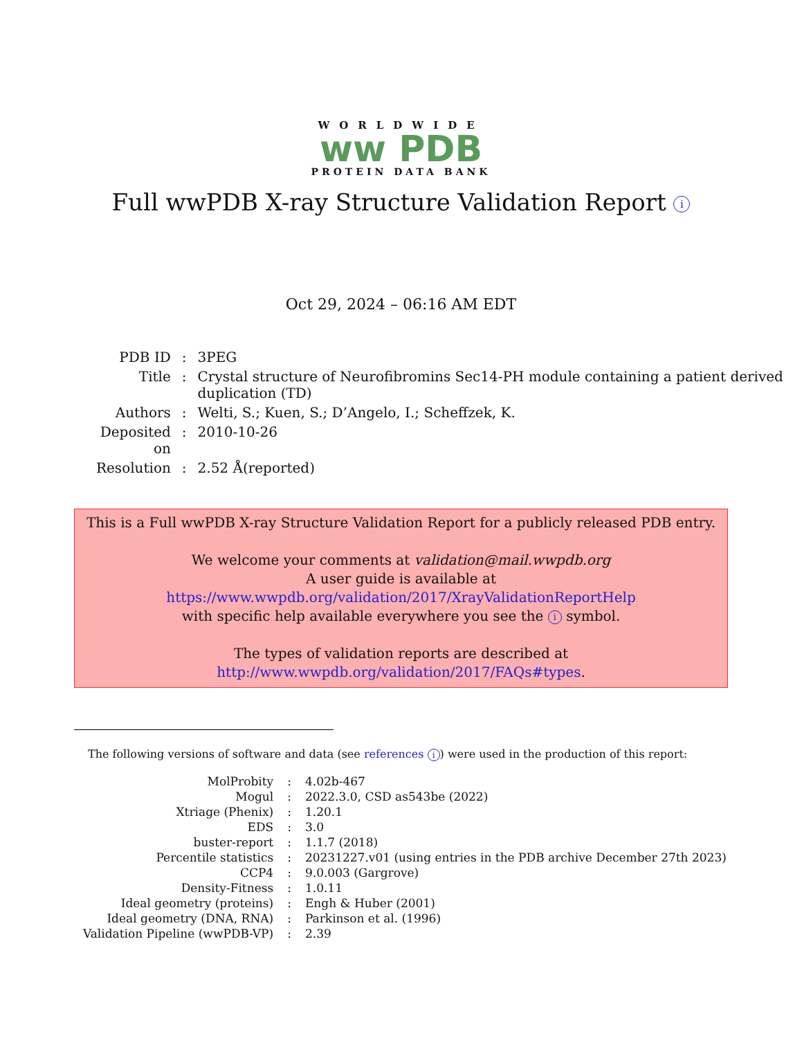WORLDWIDE
ww PDB
PROTEIN DATA BANK
Full wwPDB X-ray Structure Validation Report i
Oct 29, 2024 – 06:16 AM EDT
| PDB ID | : | 3PEG |
| Title | : | Crystal structure of Neurofibromins Sec14-PH module containing a patient derived duplication (TD) |
| Authors | : | Welti, S.; Kuen, S.; D’Angelo, I.; Scheffzek, K. |
| Deposited on | : | 2010-10-26 |
| Resolution | : | 2.52 Å(reported) |
This is a Full wwPDB X-ray Structure Validation Report for a publicly released PDB entry.
We welcome your comments at validation@mail.wwpdb.org
A user guide is available at
https://www.wwpdb.org/validation/2017/XrayValidationReportHelp
with specific help available everywhere you see the i symbol.
The types of validation reports are described at
http://www.wwpdb.org/validation/2017/FAQs#types.
The following versions of software and data (see references i) were used in the production of this report:
| MolProbity | : | 4.02b-467 |
| Mogul | : | 2022.3.0, CSD as543be (2022) |
| Xtriage (Phenix) | : | 1.20.1 |
| EDS | : | 3.0 |
| buster-report | : | 1.1.7 (2018) |
| Percentile statistics | : | 20231227.v01 (using entries in the PDB archive December 27th 2023) |
| CCP4 | : | 9.0.003 (Gargrove) |
| Density-Fitness | : | 1.0.11 |
| Ideal geometry (proteins) | : | Engh & Huber (2001) |
| Ideal geometry (DNA, RNA) | : | Parkinson et al. (1996) |
| Validation Pipeline (wwPDB-VP) | : | 2.39 |